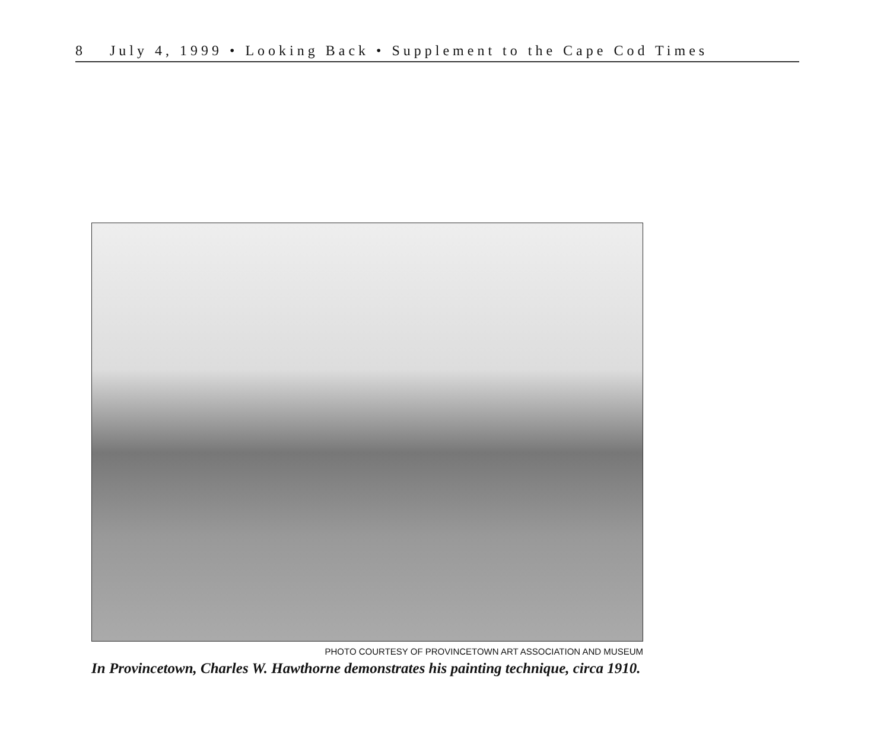8 July 4, 1999 • Looking Back • Supplement to the Cape Cod Times
PHOTO COURTESY OF PROVINCETOWN ART ASSOCIATION AND MUSEUM
In Provincetown, Charles W. Hawthorne demonstrates his painting technique, circa 1910.